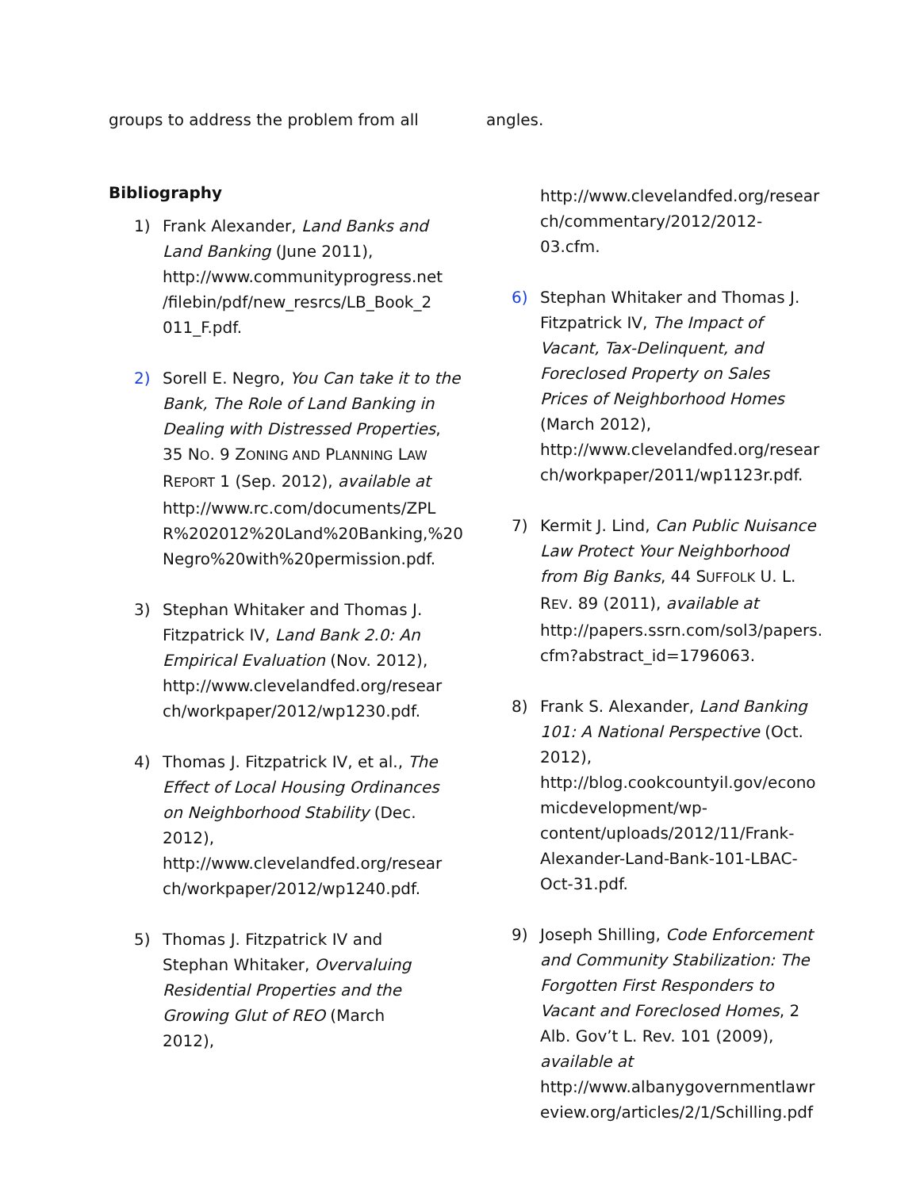groups to address the problem from all
Bibliography
1) Frank Alexander, Land Banks and Land Banking (June 2011), http://www.communityprogress.net /filebin/pdf/new_resrcs/LB_Book_2 011_F.pdf.
2) Sorell E. Negro, You Can take it to the Bank, The Role of Land Banking in Dealing with Distressed Properties, 35 NO. 9 ZONING AND PLANNING LAW REPORT 1 (Sep. 2012), available at http://www.rc.com/documents/ZPL R%202012%20Land%20Banking,%20 Negro%20with%20permission.pdf.
3) Stephan Whitaker and Thomas J. Fitzpatrick IV, Land Bank 2.0: An Empirical Evaluation (Nov. 2012), http://www.clevelandfed.org/resear ch/workpaper/2012/wp1230.pdf.
4) Thomas J. Fitzpatrick IV, et al., The Effect of Local Housing Ordinances on Neighborhood Stability (Dec. 2012), http://www.clevelandfed.org/resear ch/workpaper/2012/wp1240.pdf.
5) Thomas J. Fitzpatrick IV and Stephan Whitaker, Overvaluing Residential Properties and the Growing Glut of REO (March 2012),
angles.
http://www.clevelandfed.org/resear ch/commentary/2012/2012-03.cfm.
6) Stephan Whitaker and Thomas J. Fitzpatrick IV, The Impact of Vacant, Tax-Delinquent, and Foreclosed Property on Sales Prices of Neighborhood Homes (March 2012), http://www.clevelandfed.org/resear ch/workpaper/2011/wp1123r.pdf.
7) Kermit J. Lind, Can Public Nuisance Law Protect Your Neighborhood from Big Banks, 44 SUFFOLK U. L. REV. 89 (2011), available at http://papers.ssrn.com/sol3/papers. cfm?abstract_id=1796063.
8) Frank S. Alexander, Land Banking 101: A National Perspective (Oct. 2012), http://blog.cookcountyil.gov/econo micdevelopment/wp-content/uploads/2012/11/Frank-Alexander-Land-Bank-101-LBAC-Oct-31.pdf.
9) Joseph Shilling, Code Enforcement and Community Stabilization: The Forgotten First Responders to Vacant and Foreclosed Homes, 2 Alb. Gov’t L. Rev. 101 (2009), available at http://www.albanygovernmentlawr eview.org/articles/2/1/Schilling.pdf